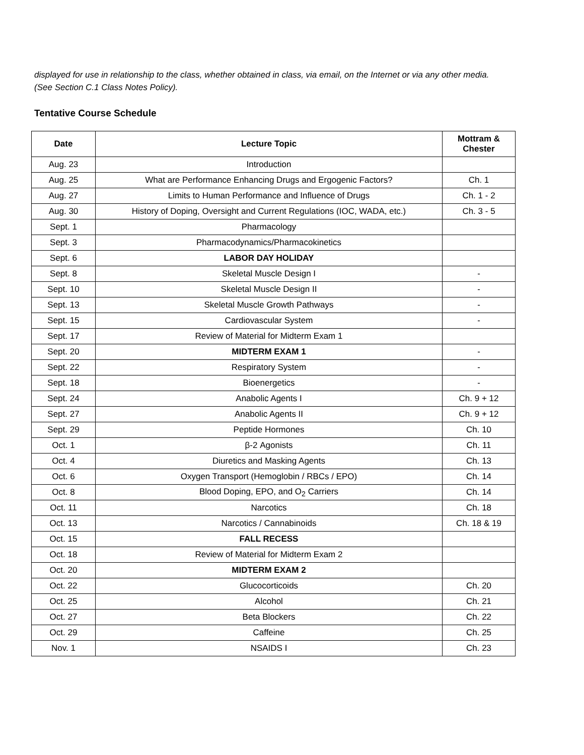displayed for use in relationship to the class, whether obtained in class, via email, on the Internet or via any other media.
(See Section C.1 Class Notes Policy).
Tentative Course Schedule
| Date | Lecture Topic | Mottram & Chester |
| --- | --- | --- |
| Aug. 23 | Introduction | |
| Aug. 25 | What are Performance Enhancing Drugs and Ergogenic Factors? | Ch. 1 |
| Aug. 27 | Limits to Human Performance and Influence of Drugs | Ch. 1 - 2 |
| Aug. 30 | History of Doping, Oversight and Current Regulations (IOC, WADA, etc.) | Ch. 3 - 5 |
| Sept. 1 | Pharmacology | |
| Sept. 3 | Pharmacodynamics/Pharmacokinetics | |
| Sept. 6 | LABOR DAY HOLIDAY | |
| Sept. 8 | Skeletal Muscle Design I | - |
| Sept. 10 | Skeletal Muscle Design II | - |
| Sept. 13 | Skeletal Muscle Growth Pathways | - |
| Sept. 15 | Cardiovascular System | - |
| Sept. 17 | Review of Material for Midterm Exam 1 | |
| Sept. 20 | MIDTERM EXAM 1 | - |
| Sept. 22 | Respiratory System | - |
| Sept. 18 | Bioenergetics | - |
| Sept. 24 | Anabolic Agents I | Ch. 9 + 12 |
| Sept. 27 | Anabolic Agents II | Ch. 9 + 12 |
| Sept. 29 | Peptide Hormones | Ch. 10 |
| Oct. 1 | β-2 Agonists | Ch. 11 |
| Oct. 4 | Diuretics and Masking Agents | Ch. 13 |
| Oct. 6 | Oxygen Transport (Hemoglobin / RBCs / EPO) | Ch. 14 |
| Oct. 8 | Blood Doping, EPO, and O<sub>2</sub> Carriers | Ch. 14 |
| Oct. 11 | Narcotics | Ch. 18 |
| Oct. 13 | Narcotics / Cannabinoids | Ch. 18 & 19 |
| Oct. 15 | FALL RECESS | |
| Oct. 18 | Review of Material for Midterm Exam 2 | |
| Oct. 20 | MIDTERM EXAM 2 | |
| Oct. 22 | Glucocorticoids | Ch. 20 |
| Oct. 25 | Alcohol | Ch. 21 |
| Oct. 27 | Beta Blockers | Ch. 22 |
| Oct. 29 | Caffeine | Ch. 25 |
| Nov. 1 | NSAIDS I | Ch. 23 |